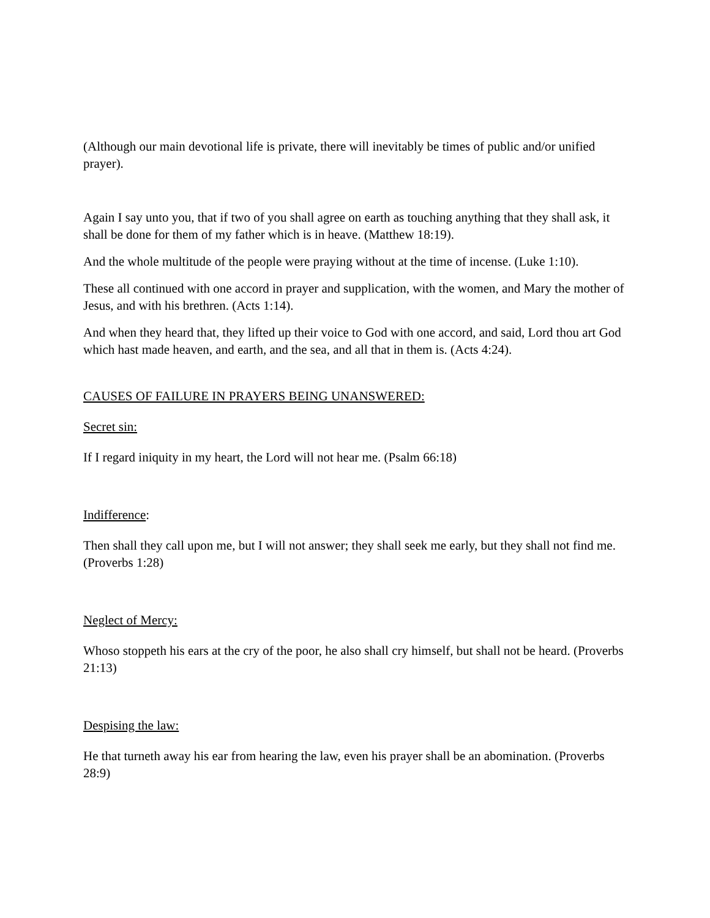(Although our main devotional life is private, there will inevitably be times of public and/or unified prayer).
Again I say unto you, that if two of you shall agree on earth as touching anything that they shall ask, it shall be done for them of my father which is in heave. (Matthew 18:19).
And the whole multitude of the people were praying without at the time of incense. (Luke 1:10).
These all continued with one accord in prayer and supplication, with the women, and Mary the mother of Jesus, and with his brethren. (Acts 1:14).
And when they heard that, they lifted up their voice to God with one accord, and said, Lord thou art God which hast made heaven, and earth, and the sea, and all that in them is. (Acts 4:24).
CAUSES OF FAILURE IN PRAYERS BEING UNANSWERED:
Secret sin:
If I regard iniquity in my heart, the Lord will not hear me. (Psalm 66:18)
Indifference:
Then shall they call upon me, but I will not answer; they shall seek me early, but they shall not find me. (Proverbs 1:28)
Neglect of Mercy:
Whoso stoppeth his ears at the cry of the poor, he also shall cry himself, but shall not be heard. (Proverbs 21:13)
Despising the law:
He that turneth away his ear from hearing the law, even his prayer shall be an abomination. (Proverbs 28:9)